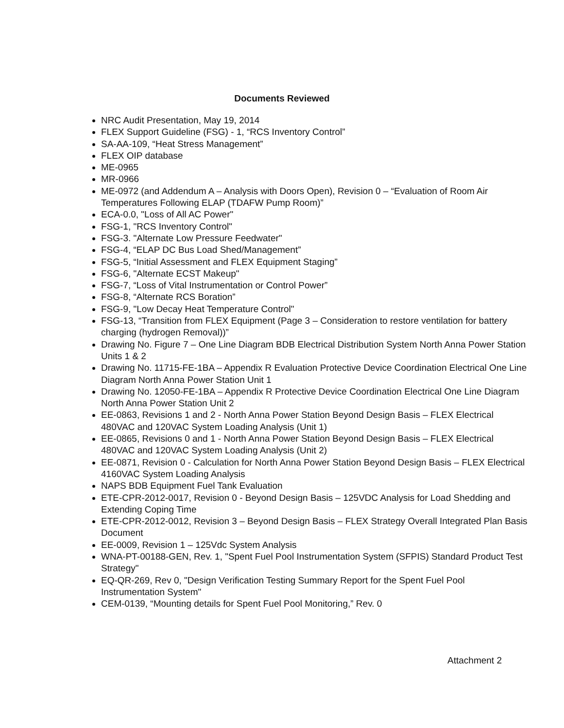Documents Reviewed
NRC Audit Presentation, May 19, 2014
FLEX Support Guideline (FSG) - 1, “RCS Inventory Control”
SA-AA-109, “Heat Stress Management”
FLEX OIP database
ME-0965
MR-0966
ME-0972 (and Addendum A – Analysis with Doors Open), Revision 0 – “Evaluation of Room Air Temperatures Following ELAP (TDAFW Pump Room)”
ECA-0.0, "Loss of All AC Power"
FSG-1, "RCS Inventory Control"
FSG-3. "Alternate Low Pressure Feedwater"
FSG-4, “ELAP DC Bus Load Shed/Management”
FSG-5, “Initial Assessment and FLEX Equipment Staging”
FSG-6, "Alternate ECST Makeup"
FSG-7, “Loss of Vital Instrumentation or Control Power”
FSG-8, “Alternate RCS Boration”
FSG-9, "Low Decay Heat Temperature Control"
FSG-13, “Transition from FLEX Equipment (Page 3 – Consideration to restore ventilation for battery charging (hydrogen Removal))”
Drawing No. Figure 7 – One Line Diagram BDB Electrical Distribution System North Anna Power Station Units 1 & 2
Drawing No. 11715-FE-1BA – Appendix R Evaluation Protective Device Coordination Electrical One Line Diagram North Anna Power Station Unit 1
Drawing No. 12050-FE-1BA – Appendix R Protective Device Coordination Electrical One Line Diagram North Anna Power Station Unit 2
EE-0863, Revisions 1 and 2 - North Anna Power Station Beyond Design Basis – FLEX Electrical 480VAC and 120VAC System Loading Analysis (Unit 1)
EE-0865, Revisions 0 and 1 - North Anna Power Station Beyond Design Basis – FLEX Electrical 480VAC and 120VAC System Loading Analysis (Unit 2)
EE-0871, Revision 0 - Calculation for North Anna Power Station Beyond Design Basis – FLEX Electrical 4160VAC System Loading Analysis
NAPS BDB Equipment Fuel Tank Evaluation
ETE-CPR-2012-0017, Revision 0 - Beyond Design Basis – 125VDC Analysis for Load Shedding and Extending Coping Time
ETE-CPR-2012-0012, Revision 3 – Beyond Design Basis – FLEX Strategy Overall Integrated Plan Basis Document
EE-0009, Revision 1 – 125Vdc System Analysis
WNA-PT-00188-GEN, Rev. 1, "Spent Fuel Pool Instrumentation System (SFPIS) Standard Product Test Strategy"
EQ-QR-269, Rev 0, "Design Verification Testing Summary Report for the Spent Fuel Pool Instrumentation System"
CEM-0139, “Mounting details for Spent Fuel Pool Monitoring,” Rev. 0
Attachment 2